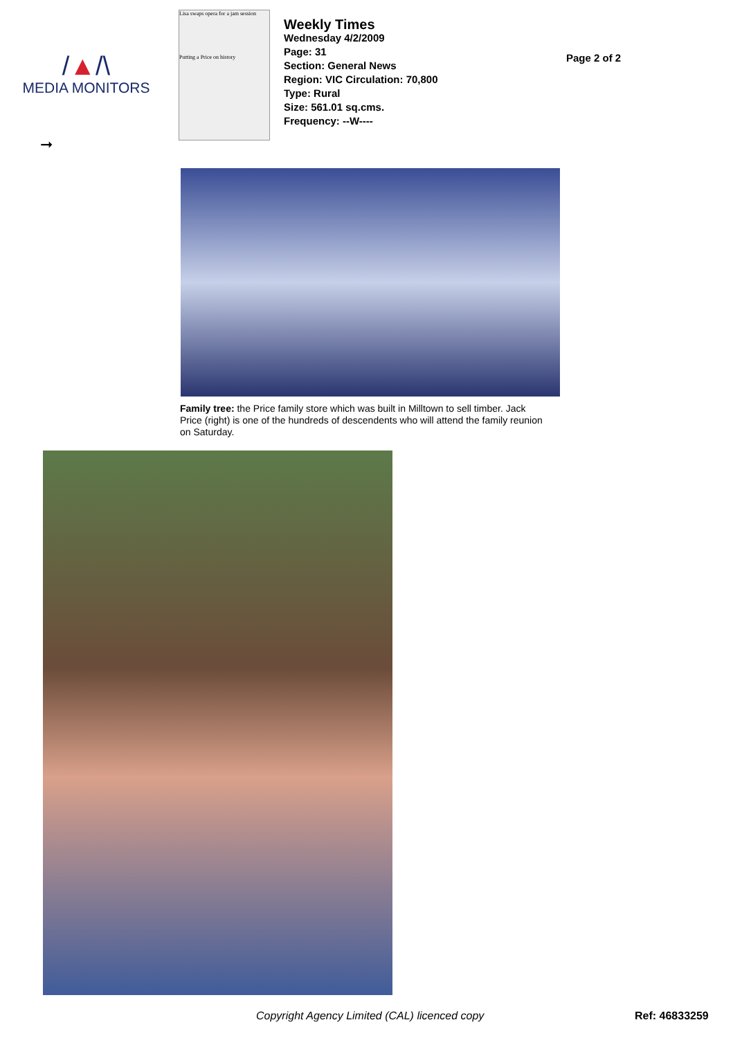/▲/\
MEDIA MONITORS
Lisa swaps opera for a jam session
Putting a Price on history
Weekly Times
Wednesday 4/2/2009
Page: 31
Section: General News
Region: VIC Circulation: 70,800
Type: Rural
Size: 561.01 sq.cms.
Frequency: --W----
Page 2 of 2
➞
Family tree: the Price family store which was built in Milltown to sell timber. Jack Price (right) is one of the hundreds of descendents who will attend the family reunion on Saturday.
Copyright Agency Limited (CAL) licenced copy
Ref: 46833259